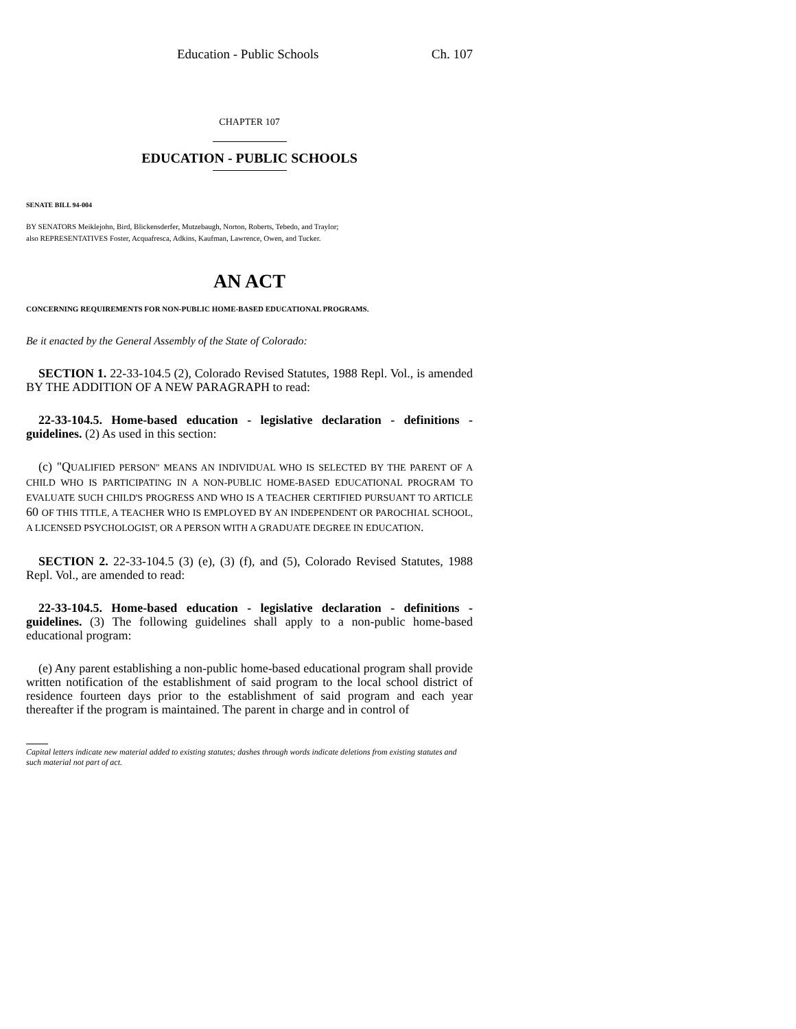Education - Public Schools Ch. 107
CHAPTER 107
EDUCATION - PUBLIC SCHOOLS
SENATE BILL 94-004
BY SENATORS Meiklejohn, Bird, Blickensderfer, Mutzebaugh, Norton, Roberts, Tebedo, and Traylor;
also REPRESENTATIVES Foster, Acquafresca, Adkins, Kaufman, Lawrence, Owen, and Tucker.
AN ACT
CONCERNING REQUIREMENTS FOR NON-PUBLIC HOME-BASED EDUCATIONAL PROGRAMS.
Be it enacted by the General Assembly of the State of Colorado:
SECTION 1. 22-33-104.5 (2), Colorado Revised Statutes, 1988 Repl. Vol., is amended BY THE ADDITION OF A NEW PARAGRAPH to read:
22-33-104.5. Home-based education - legislative declaration - definitions - guidelines. (2) As used in this section:
(c) "QUALIFIED PERSON" MEANS AN INDIVIDUAL WHO IS SELECTED BY THE PARENT OF A CHILD WHO IS PARTICIPATING IN A NON-PUBLIC HOME-BASED EDUCATIONAL PROGRAM TO EVALUATE SUCH CHILD'S PROGRESS AND WHO IS A TEACHER CERTIFIED PURSUANT TO ARTICLE 60 OF THIS TITLE, A TEACHER WHO IS EMPLOYED BY AN INDEPENDENT OR PAROCHIAL SCHOOL, A LICENSED PSYCHOLOGIST, OR A PERSON WITH A GRADUATE DEGREE IN EDUCATION.
SECTION 2. 22-33-104.5 (3) (e), (3) (f), and (5), Colorado Revised Statutes, 1988 Repl. Vol., are amended to read:
22-33-104.5. Home-based education - legislative declaration - definitions - guidelines. (3) The following guidelines shall apply to a non-public home-based educational program:
(e) Any parent establishing a non-public home-based educational program shall provide written notification of the establishment of said program to the local school district of residence fourteen days prior to the establishment of said program and each year thereafter if the program is maintained. The parent in charge and in control of
Capital letters indicate new material added to existing statutes; dashes through words indicate deletions from existing statutes and such material not part of act.